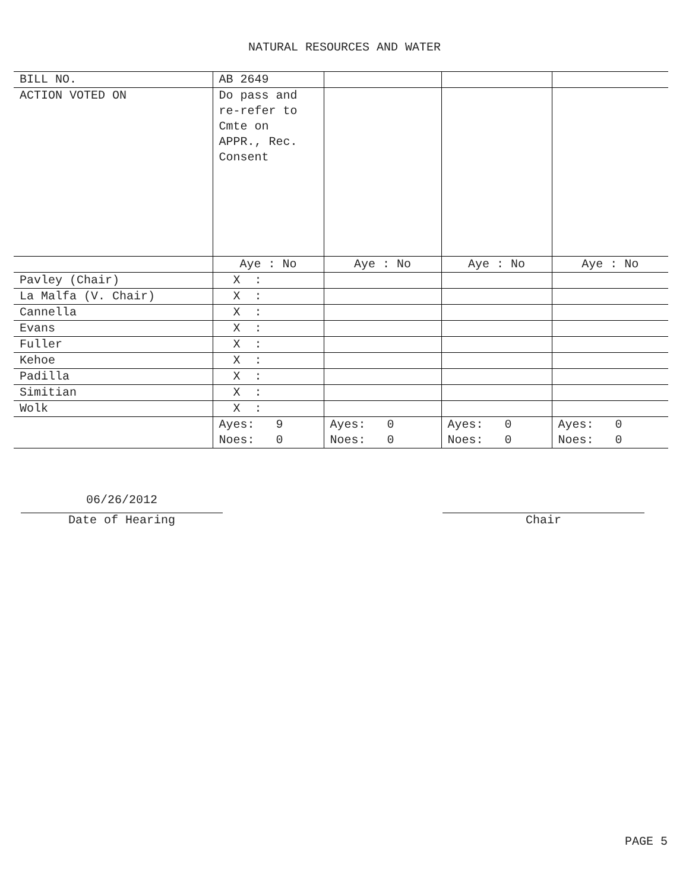NATURAL RESOURCES AND WATER
| BILL NO. | AB 2649 | | | |
| ACTION VOTED ON | Do pass and re-refer to Cmte on APPR., Rec. Consent | | | |
| | Aye : No | Aye : No | Aye : No | Aye : No |
| Pavley (Chair) | X : | | | |
| La Malfa (V. Chair) | X : | | | |
| Cannella | X : | | | |
| Evans | X : | | | |
| Fuller | X : | | | |
| Kehoe | X : | | | |
| Padilla | X : | | | |
| Simitian | X : | | | |
| Wolk | X : | | | |
| | Ayes: 9 Noes: 0 | Ayes: 0 Noes: 0 | Ayes: 0 Noes: 0 | Ayes: 0 Noes: 0 |
06/26/2012
Date of Hearing
Chair
PAGE 5